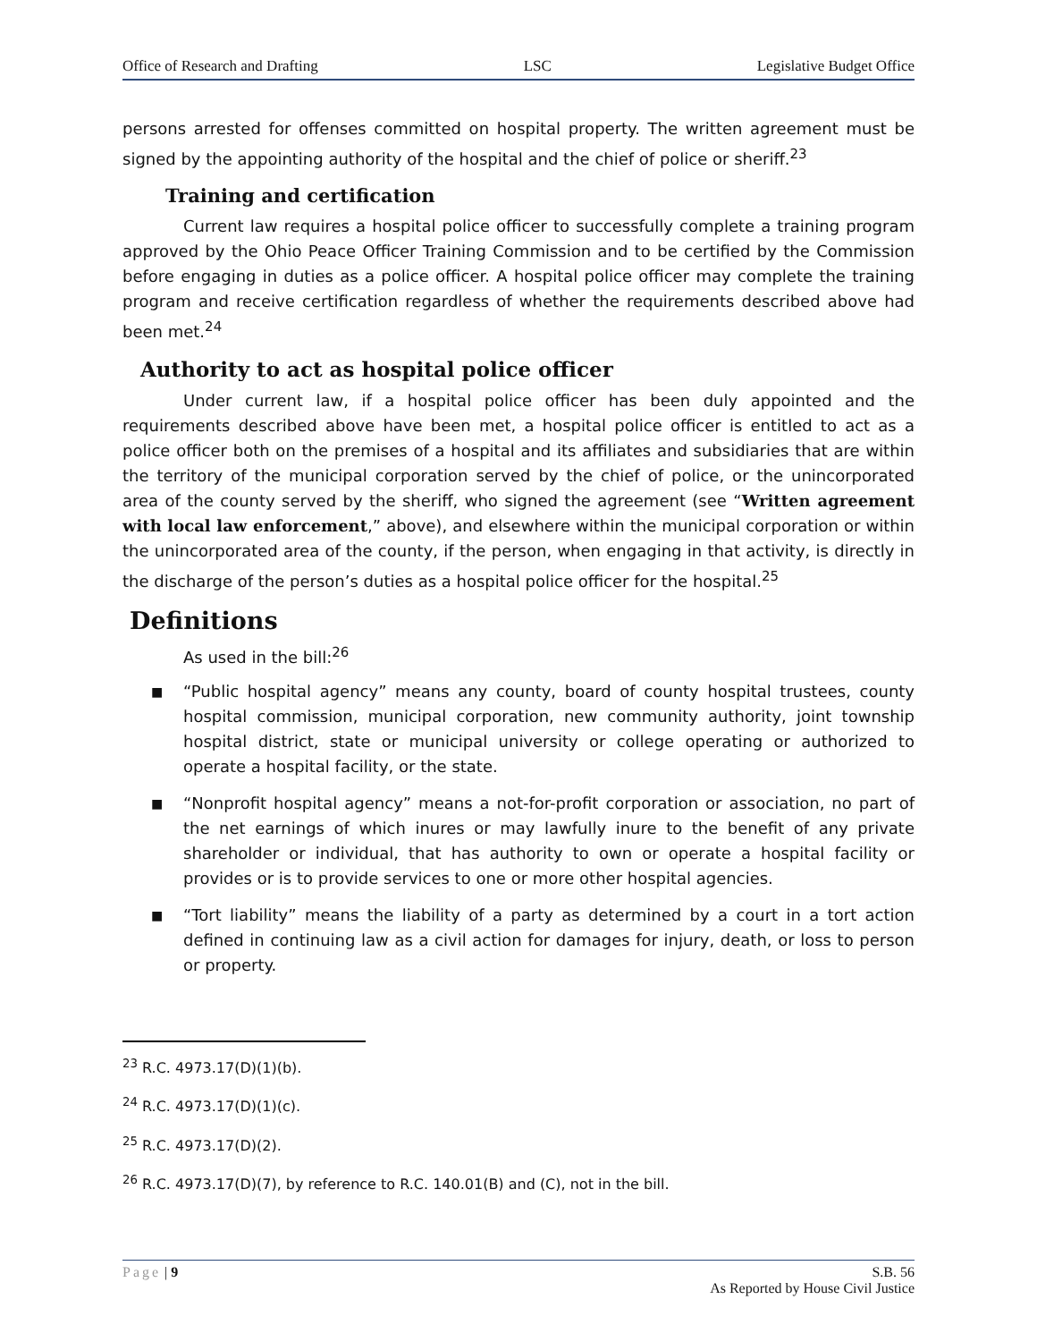Office of Research and Drafting LSC Legislative Budget Office
persons arrested for offenses committed on hospital property. The written agreement must be signed by the appointing authority of the hospital and the chief of police or sheriff.<sup>23</sup>
Training and certification
Current law requires a hospital police officer to successfully complete a training program approved by the Ohio Peace Officer Training Commission and to be certified by the Commission before engaging in duties as a police officer. A hospital police officer may complete the training program and receive certification regardless of whether the requirements described above had been met.<sup>24</sup>
Authority to act as hospital police officer
Under current law, if a hospital police officer has been duly appointed and the requirements described above have been met, a hospital police officer is entitled to act as a police officer both on the premises of a hospital and its affiliates and subsidiaries that are within the territory of the municipal corporation served by the chief of police, or the unincorporated area of the county served by the sheriff, who signed the agreement (see “Written agreement with local law enforcement,” above), and elsewhere within the municipal corporation or within the unincorporated area of the county, if the person, when engaging in that activity, is directly in the discharge of the person’s duties as a hospital police officer for the hospital.<sup>25</sup>
Definitions
As used in the bill:<sup>26</sup>
■
“Public hospital agency” means any county, board of county hospital trustees, county hospital commission, municipal corporation, new community authority, joint township hospital district, state or municipal university or college operating or authorized to operate a hospital facility, or the state.
■
“Nonprofit hospital agency” means a not-for-profit corporation or association, no part of the net earnings of which inures or may lawfully inure to the benefit of any private shareholder or individual, that has authority to own or operate a hospital facility or provides or is to provide services to one or more other hospital agencies.
■
“Tort liability” means the liability of a party as determined by a court in a tort action defined in continuing law as a civil action for damages for injury, death, or loss to person or property.
<sup>23</sup> R.C. 4973.17(D)(1)(b).
<sup>24</sup> R.C. 4973.17(D)(1)(c).
<sup>25</sup> R.C. 4973.17(D)(2).
<sup>26</sup> R.C. 4973.17(D)(7), by reference to R.C. 140.01(B) and (C), not in the bill.
Page | 9 S.B. 56
As Reported by House Civil Justice